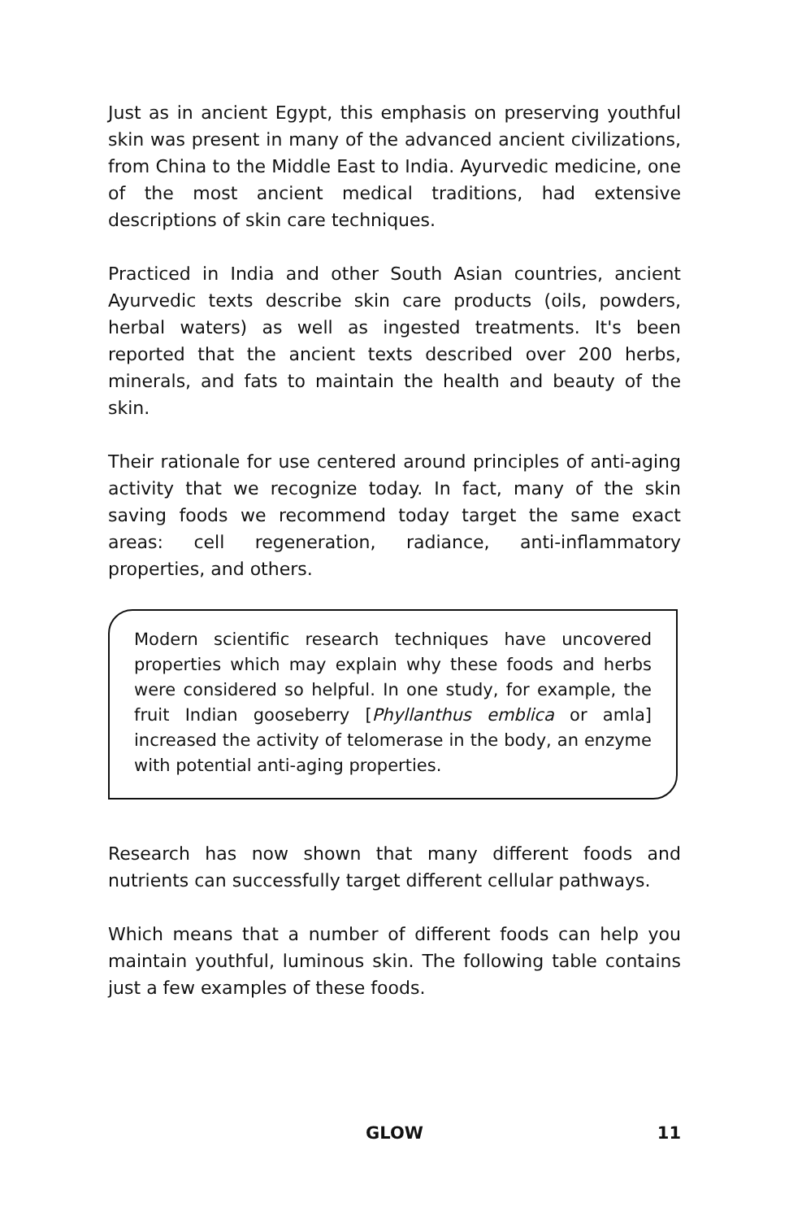Just as in ancient Egypt, this emphasis on preserving youthful skin was present in many of the advanced ancient civilizations, from China to the Middle East to India. Ayurvedic medicine, one of the most ancient medical traditions, had extensive descriptions of skin care techniques.
Practiced in India and other South Asian countries, ancient Ayurvedic texts describe skin care products (oils, powders, herbal waters) as well as ingested treatments. It's been reported that the ancient texts described over 200 herbs, minerals, and fats to maintain the health and beauty of the skin.
Their rationale for use centered around principles of anti-aging activity that we recognize today. In fact, many of the skin saving foods we recommend today target the same exact areas: cell regeneration, radiance, anti-inflammatory properties, and others.
Modern scientific research techniques have uncovered properties which may explain why these foods and herbs were considered so helpful. In one study, for example, the fruit Indian gooseberry [Phyllanthus emblica or amla] increased the activity of telomerase in the body, an enzyme with potential anti-aging properties.
Research has now shown that many different foods and nutrients can successfully target different cellular pathways.
Which means that a number of different foods can help you maintain youthful, luminous skin. The following table contains just a few examples of these foods.
GLOW
11